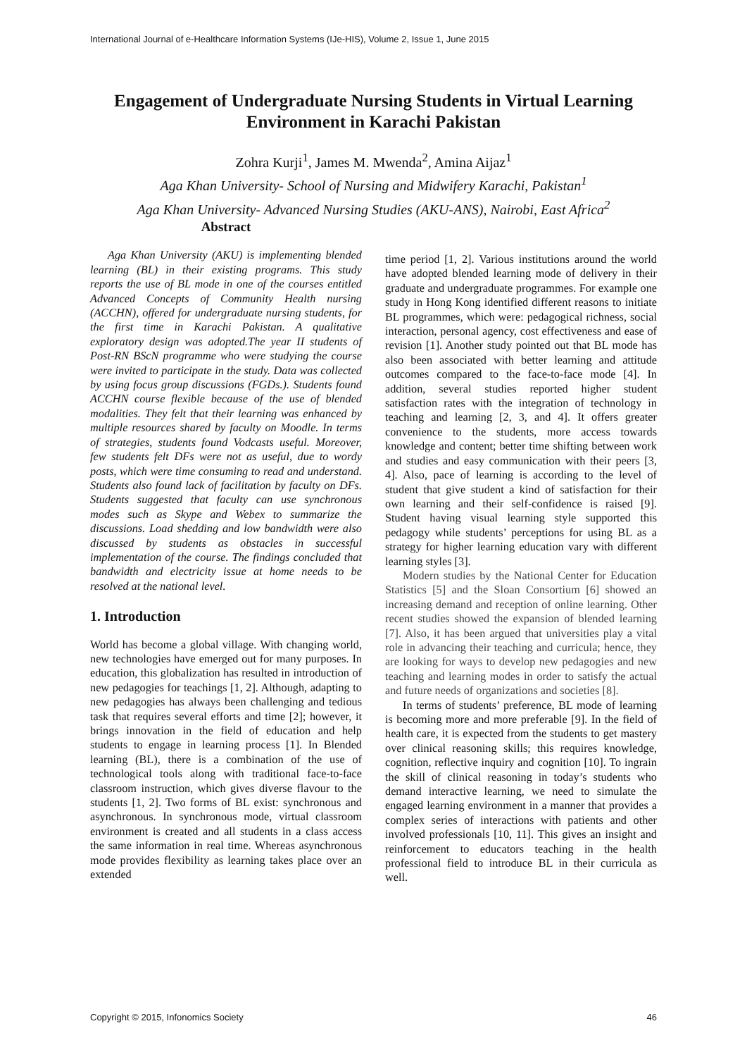International Journal of e-Healthcare Information Systems (IJe-HIS), Volume 2, Issue 1, June 2015
Engagement of Undergraduate Nursing Students in Virtual Learning Environment in Karachi Pakistan
Zohra Kurji<sup>1</sup>, James M. Mwenda<sup>2</sup>, Amina Aijaz<sup>1</sup>
Aga Khan University- School of Nursing and Midwifery Karachi, Pakistan<sup>1</sup>
Aga Khan University- Advanced Nursing Studies (AKU-ANS), Nairobi, East Africa<sup>2</sup>
Abstract
Aga Khan University (AKU) is implementing blended learning (BL) in their existing programs. This study reports the use of BL mode in one of the courses entitled Advanced Concepts of Community Health nursing (ACCHN), offered for undergraduate nursing students, for the first time in Karachi Pakistan. A qualitative exploratory design was adopted.The year II students of Post-RN BScN programme who were studying the course were invited to participate in the study. Data was collected by using focus group discussions (FGDs.). Students found ACCHN course flexible because of the use of blended modalities. They felt that their learning was enhanced by multiple resources shared by faculty on Moodle. In terms of strategies, students found Vodcasts useful. Moreover, few students felt DFs were not as useful, due to wordy posts, which were time consuming to read and understand. Students also found lack of facilitation by faculty on DFs. Students suggested that faculty can use synchronous modes such as Skype and Webex to summarize the discussions. Load shedding and low bandwidth were also discussed by students as obstacles in successful implementation of the course. The findings concluded that bandwidth and electricity issue at home needs to be resolved at the national level.
1. Introduction
World has become a global village. With changing world, new technologies have emerged out for many purposes. In education, this globalization has resulted in introduction of new pedagogies for teachings [1, 2]. Although, adapting to new pedagogies has always been challenging and tedious task that requires several efforts and time [2]; however, it brings innovation in the field of education and help students to engage in learning process [1]. In Blended learning (BL), there is a combination of the use of technological tools along with traditional face-to-face classroom instruction, which gives diverse flavour to the students [1, 2]. Two forms of BL exist: synchronous and asynchronous. In synchronous mode, virtual classroom environment is created and all students in a class access the same information in real time. Whereas asynchronous mode provides flexibility as learning takes place over an extended
time period [1, 2]. Various institutions around the world have adopted blended learning mode of delivery in their graduate and undergraduate programmes. For example one study in Hong Kong identified different reasons to initiate BL programmes, which were: pedagogical richness, social interaction, personal agency, cost effectiveness and ease of revision [1]. Another study pointed out that BL mode has also been associated with better learning and attitude outcomes compared to the face-to-face mode [4]. In addition, several studies reported higher student satisfaction rates with the integration of technology in teaching and learning [2, 3, and 4]. It offers greater convenience to the students, more access towards knowledge and content; better time shifting between work and studies and easy communication with their peers [3, 4]. Also, pace of learning is according to the level of student that give student a kind of satisfaction for their own learning and their self-confidence is raised [9]. Student having visual learning style supported this pedagogy while students’ perceptions for using BL as a strategy for higher learning education vary with different learning styles [3].
Modern studies by the National Center for Education Statistics [5] and the Sloan Consortium [6] showed an increasing demand and reception of online learning. Other recent studies showed the expansion of blended learning [7]. Also, it has been argued that universities play a vital role in advancing their teaching and curricula; hence, they are looking for ways to develop new pedagogies and new teaching and learning modes in order to satisfy the actual and future needs of organizations and societies [8].
In terms of students’ preference, BL mode of learning is becoming more and more preferable [9]. In the field of health care, it is expected from the students to get mastery over clinical reasoning skills; this requires knowledge, cognition, reflective inquiry and cognition [10]. To ingrain the skill of clinical reasoning in today’s students who demand interactive learning, we need to simulate the engaged learning environment in a manner that provides a complex series of interactions with patients and other involved professionals [10, 11]. This gives an insight and reinforcement to educators teaching in the health professional field to introduce BL in their curricula as well.
Copyright © 2015, Infonomics Society 46